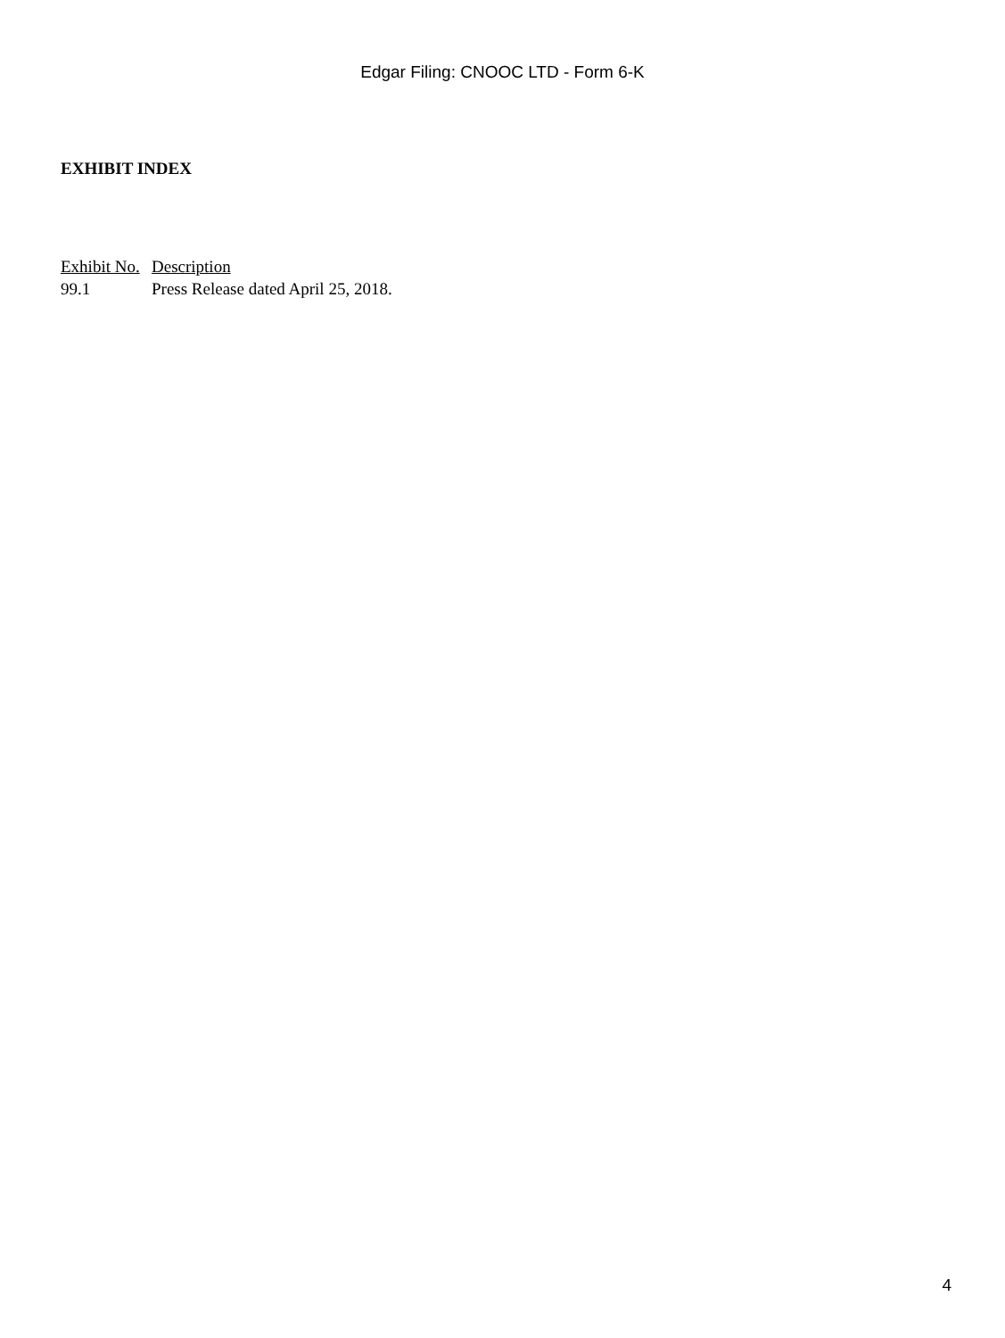Edgar Filing: CNOOC LTD - Form 6-K
EXHIBIT INDEX
| Exhibit No. | Description |
| --- | --- |
| 99.1 | Press Release dated April 25, 2018. |
4